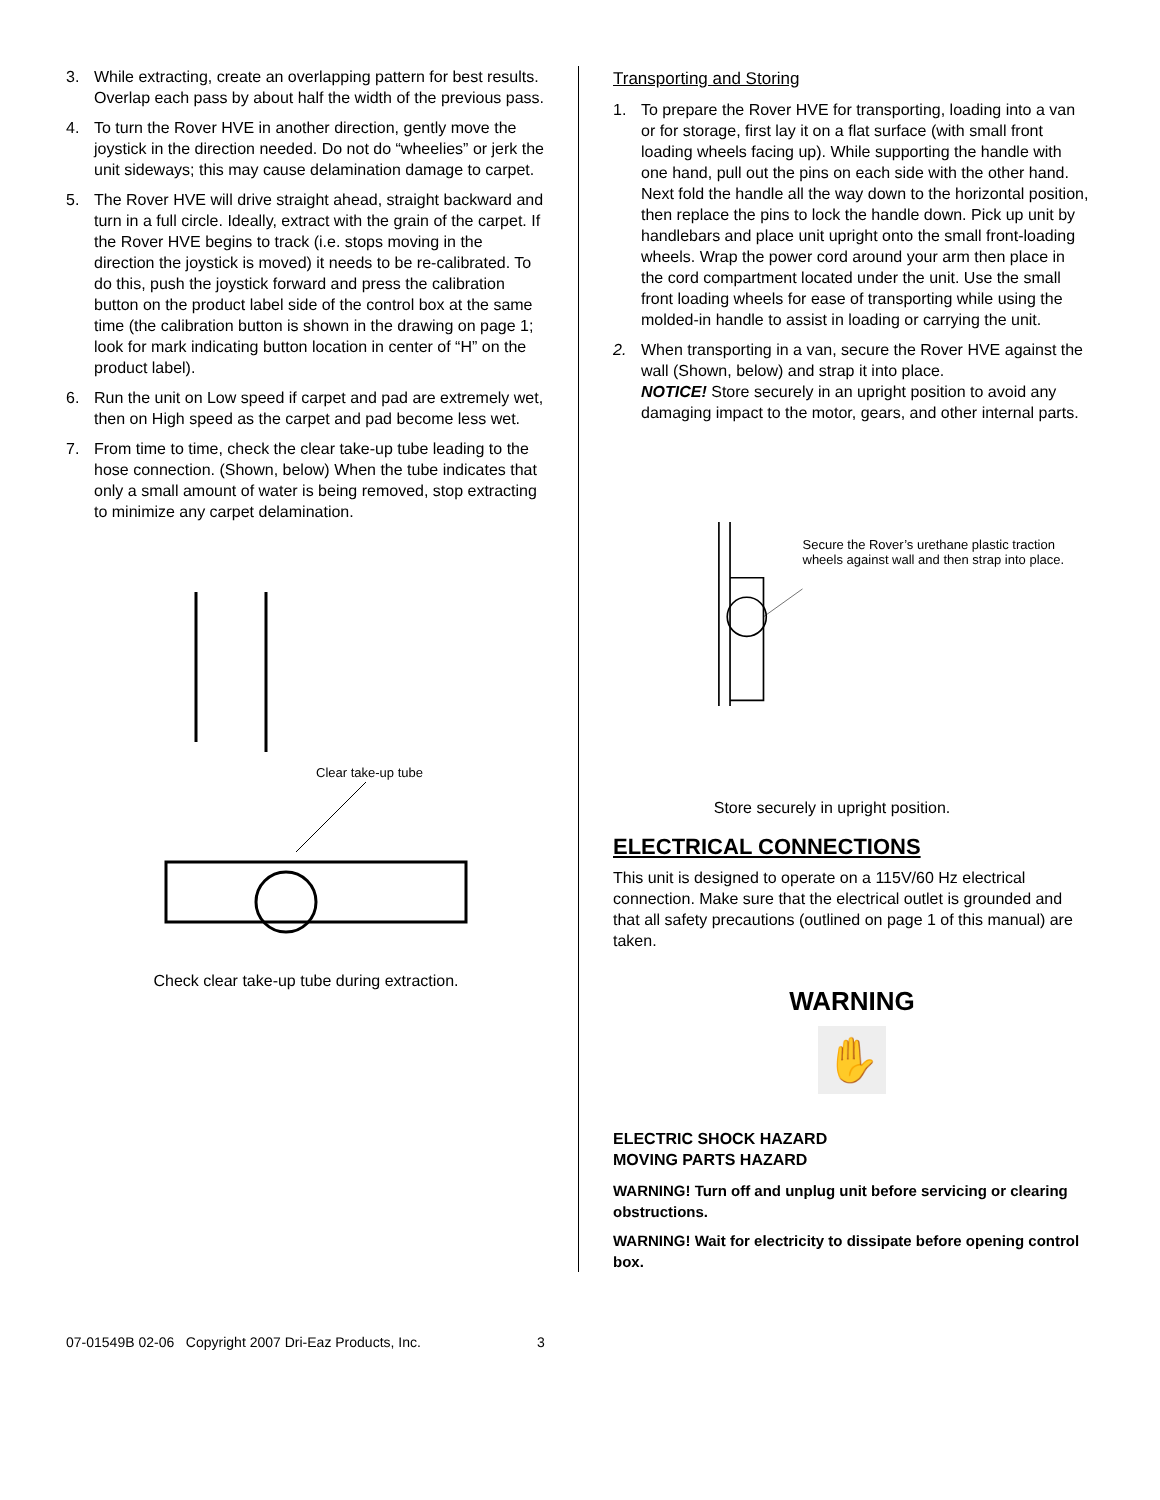3. While extracting, create an overlapping pattern for best results. Overlap each pass by about half the width of the previous pass.
4. To turn the Rover HVE in another direction, gently move the joystick in the direction needed. Do not do “wheelies” or jerk the unit sideways; this may cause delamination damage to carpet.
5. The Rover HVE will drive straight ahead, straight backward and turn in a full circle. Ideally, extract with the grain of the carpet. If the Rover HVE begins to track (i.e. stops moving in the direction the joystick is moved) it needs to be re-calibrated. To do this, push the joystick forward and press the calibration button on the product label side of the control box at the same time (the calibration button is shown in the drawing on page 1; look for mark indicating button location in center of “H” on the product label).
6. Run the unit on Low speed if carpet and pad are extremely wet, then on High speed as the carpet and pad become less wet.
7. From time to time, check the clear take-up tube leading to the hose connection. (Shown, below) When the tube indicates that only a small amount of water is being removed, stop extracting to minimize any carpet delamination.
Clear take-up tube
Check clear take-up tube during extraction.
Transporting and Storing
1. To prepare the Rover HVE for transporting, loading into a van or for storage, first lay it on a flat surface (with small front loading wheels facing up). While supporting the handle with one hand, pull out the pins on each side with the other hand. Next fold the handle all the way down to the horizontal position, then replace the pins to lock the handle down. Pick up unit by handlebars and place unit upright onto the small front-loading wheels. Wrap the power cord around your arm then place in the cord compartment located under the unit. Use the small front loading wheels for ease of transporting while using the molded-in handle to assist in loading or carrying the unit.
2. When transporting in a van, secure the Rover HVE against the wall (Shown, below) and strap it into place.
NOTICE! Store securely in an upright position to avoid any damaging impact to the motor, gears, and other internal parts.
Secure the Rover’s urethane plastic traction wheels against wall and then strap into place.
Store securely in upright position.
ELECTRICAL CONNECTIONS
This unit is designed to operate on a 115V/60 Hz electrical connection. Make sure that the electrical outlet is grounded and that all safety precautions (outlined on page 1 of this manual) are taken.
WARNING
✋
ELECTRIC SHOCK HAZARD
MOVING PARTS HAZARD
WARNING! Turn off and unplug unit before servicing or clearing obstructions.
WARNING! Wait for electricity to dissipate before opening control box.
07-01549B 02-06 Copyright 2007 Dri-Eaz Products, Inc. 3